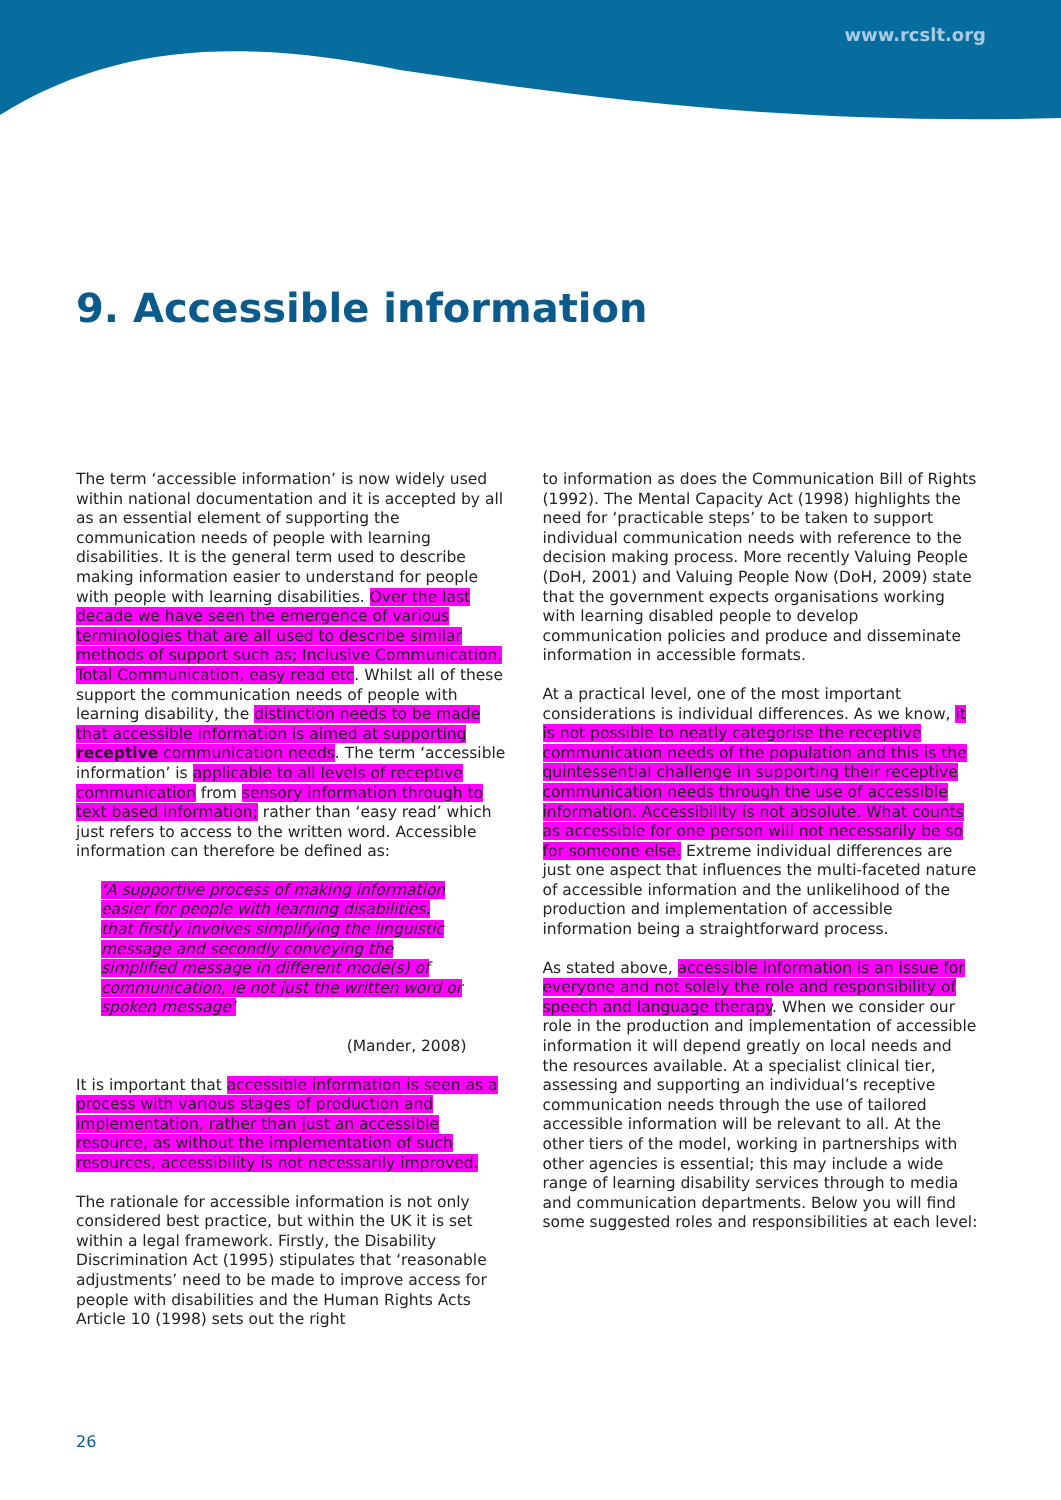www.rcslt.org
9. Accessible information
The term ‘accessible information’ is now widely used within national documentation and it is accepted by all as an essential element of supporting the communication needs of people with learning disabilities. It is the general term used to describe making information easier to understand for people with people with learning disabilities. Over the last decade we have seen the emergence of various terminologies that are all used to describe similar methods of support such as; Inclusive Communication, Total Communication, easy read etc. Whilst all of these support the communication needs of people with learning disability, the distinction needs to be made that accessible information is aimed at supporting receptive communication needs. The term ‘accessible information’ is applicable to all levels of receptive communication from sensory information through to text based information; rather than ‘easy read’ which just refers to access to the written word. Accessible information can therefore be defined as:
‘A supportive process of making information easier for people with learning disabilities, that firstly involves simplifying the linguistic message and secondly conveying the simplified message in different mode(s) of communication, ie not just the written word or spoken message’
(Mander, 2008)
It is important that accessible information is seen as a process with various stages of production and implementation, rather than just an accessible resource, as without the implementation of such resources, accessibility is not necessarily improved.
The rationale for accessible information is not only considered best practice, but within the UK it is set within a legal framework. Firstly, the Disability Discrimination Act (1995) stipulates that ‘reasonable adjustments’ need to be made to improve access for people with disabilities and the Human Rights Acts Article 10 (1998) sets out the right
to information as does the Communication Bill of Rights (1992). The Mental Capacity Act (1998) highlights the need for ‘practicable steps’ to be taken to support individual communication needs with reference to the decision making process. More recently Valuing People (DoH, 2001) and Valuing People Now (DoH, 2009) state that the government expects organisations working with learning disabled people to develop communication policies and produce and disseminate information in accessible formats.
At a practical level, one of the most important considerations is individual differences. As we know, it is not possible to neatly categorise the receptive communication needs of the population and this is the quintessential challenge in supporting their receptive communication needs through the use of accessible information. Accessibility is not absolute. What counts as accessible for one person will not necessarily be so for someone else. Extreme individual differences are just one aspect that influences the multi-faceted nature of accessible information and the unlikelihood of the production and implementation of accessible information being a straightforward process.
As stated above, accessible information is an issue for everyone and not solely the role and responsibility of speech and language therapy. When we consider our role in the production and implementation of accessible information it will depend greatly on local needs and the resources available. At a specialist clinical tier, assessing and supporting an individual’s receptive communication needs through the use of tailored accessible information will be relevant to all. At the other tiers of the model, working in partnerships with other agencies is essential; this may include a wide range of learning disability services through to media and communication departments. Below you will find some suggested roles and responsibilities at each level:
26